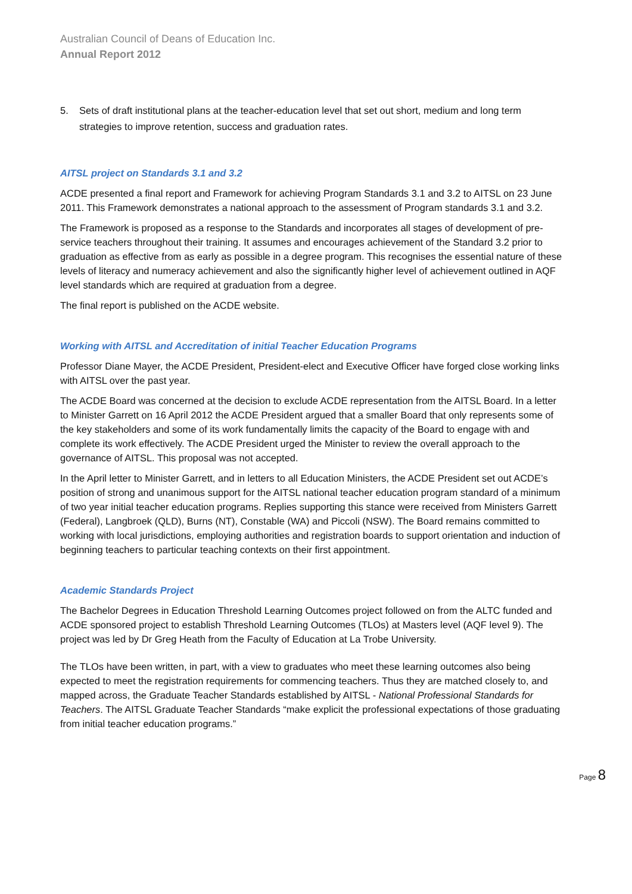Australian Council of Deans of Education Inc.
Annual Report 2012
5. Sets of draft institutional plans at the teacher-education level that set out short, medium and long term strategies to improve retention, success and graduation rates.
AITSL project on Standards 3.1 and 3.2
ACDE presented a final report and Framework for achieving Program Standards 3.1 and 3.2 to AITSL on 23 June 2011. This Framework demonstrates a national approach to the assessment of Program standards 3.1 and 3.2.
The Framework is proposed as a response to the Standards and incorporates all stages of development of pre-service teachers throughout their training. It assumes and encourages achievement of the Standard 3.2 prior to graduation as effective from as early as possible in a degree program. This recognises the essential nature of these levels of literacy and numeracy achievement and also the significantly higher level of achievement outlined in AQF level standards which are required at graduation from a degree.
The final report is published on the ACDE website.
Working with AITSL and Accreditation of initial Teacher Education Programs
Professor Diane Mayer, the ACDE President, President-elect and Executive Officer have forged close working links with AITSL over the past year.
The ACDE Board was concerned at the decision to exclude ACDE representation from the AITSL Board. In a letter to Minister Garrett on 16 April 2012 the ACDE President argued that a smaller Board that only represents some of the key stakeholders and some of its work fundamentally limits the capacity of the Board to engage with and complete its work effectively. The ACDE President urged the Minister to review the overall approach to the governance of AITSL. This proposal was not accepted.
In the April letter to Minister Garrett, and in letters to all Education Ministers, the ACDE President set out ACDE’s position of strong and unanimous support for the AITSL national teacher education program standard of a minimum of two year initial teacher education programs. Replies supporting this stance were received from Ministers Garrett (Federal), Langbroek (QLD), Burns (NT), Constable (WA) and Piccoli (NSW). The Board remains committed to working with local jurisdictions, employing authorities and registration boards to support orientation and induction of beginning teachers to particular teaching contexts on their first appointment.
Academic Standards Project
The Bachelor Degrees in Education Threshold Learning Outcomes project followed on from the ALTC funded and ACDE sponsored project to establish Threshold Learning Outcomes (TLOs) at Masters level (AQF level 9). The project was led by Dr Greg Heath from the Faculty of Education at La Trobe University.
The TLOs have been written, in part, with a view to graduates who meet these learning outcomes also being expected to meet the registration requirements for commencing teachers. Thus they are matched closely to, and mapped across, the Graduate Teacher Standards established by AITSL - National Professional Standards for Teachers. The AITSL Graduate Teacher Standards “make explicit the professional expectations of those graduating from initial teacher education programs.”
Page 8